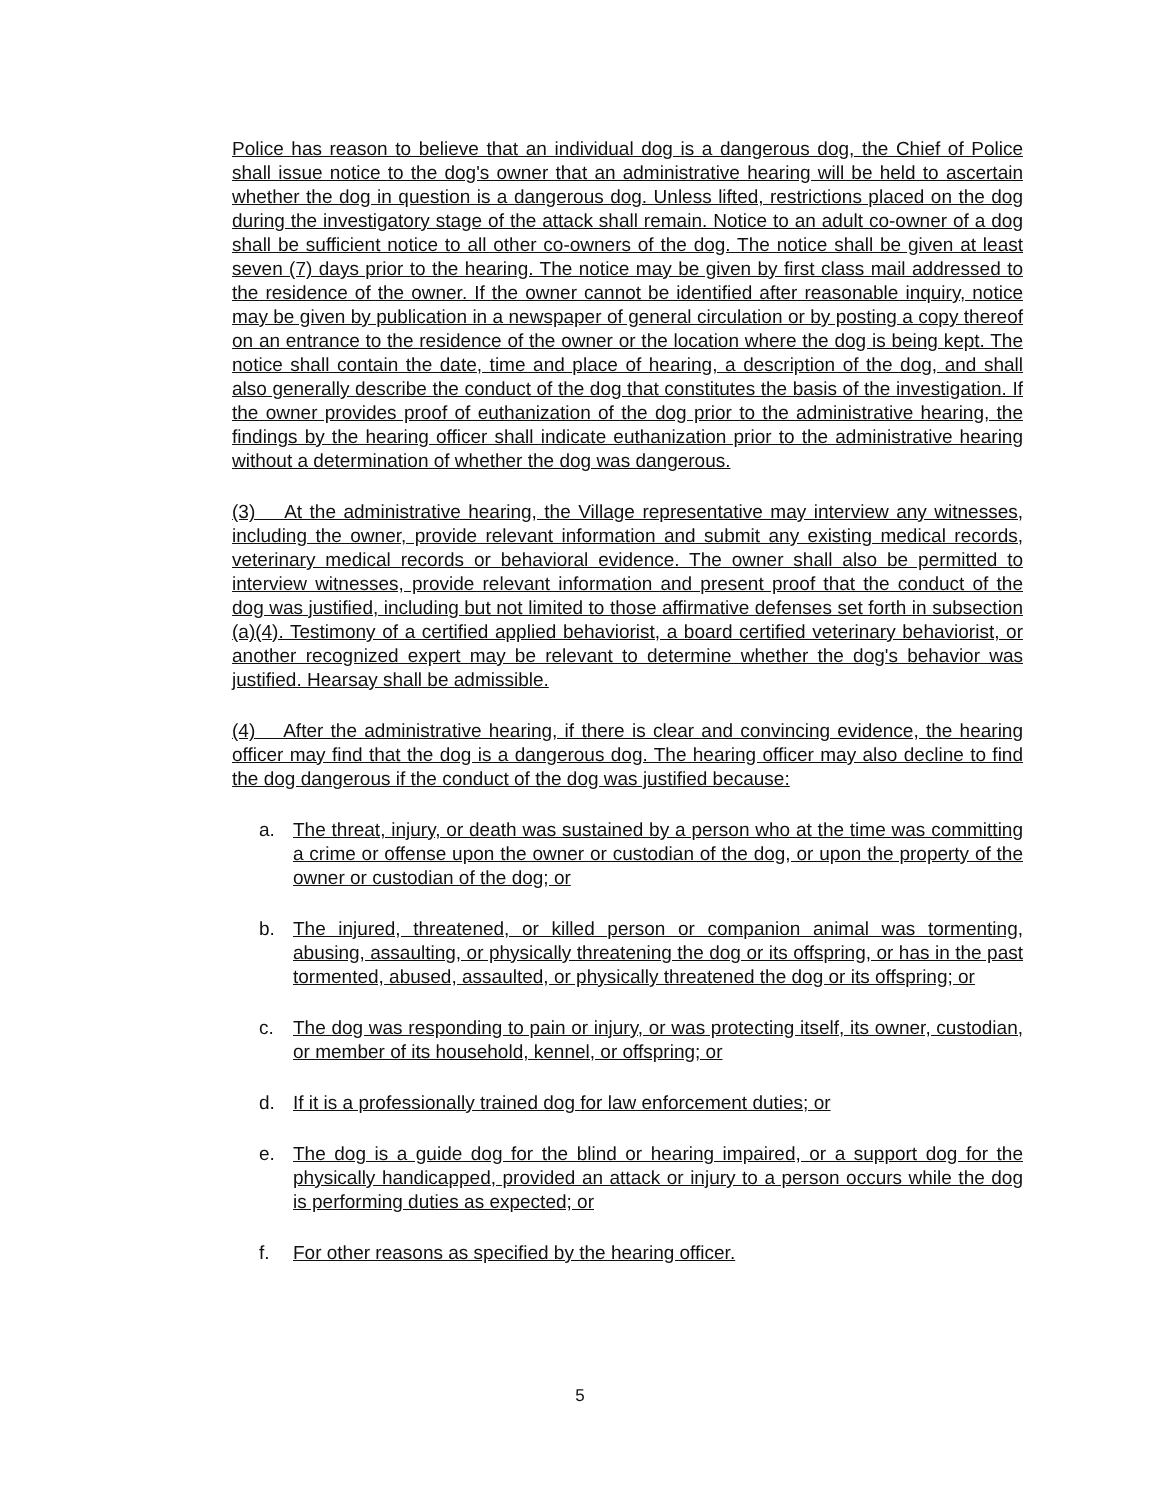Police has reason to believe that an individual dog is a dangerous dog, the Chief of Police shall issue notice to the dog's owner that an administrative hearing will be held to ascertain whether the dog in question is a dangerous dog. Unless lifted, restrictions placed on the dog during the investigatory stage of the attack shall remain. Notice to an adult co-owner of a dog shall be sufficient notice to all other co-owners of the dog. The notice shall be given at least seven (7) days prior to the hearing. The notice may be given by first class mail addressed to the residence of the owner. If the owner cannot be identified after reasonable inquiry, notice may be given by publication in a newspaper of general circulation or by posting a copy thereof on an entrance to the residence of the owner or the location where the dog is being kept. The notice shall contain the date, time and place of hearing, a description of the dog, and shall also generally describe the conduct of the dog that constitutes the basis of the investigation. If the owner provides proof of euthanization of the dog prior to the administrative hearing, the findings by the hearing officer shall indicate euthanization prior to the administrative hearing without a determination of whether the dog was dangerous.
(3) At the administrative hearing, the Village representative may interview any witnesses, including the owner, provide relevant information and submit any existing medical records, veterinary medical records or behavioral evidence. The owner shall also be permitted to interview witnesses, provide relevant information and present proof that the conduct of the dog was justified, including but not limited to those affirmative defenses set forth in subsection (a)(4). Testimony of a certified applied behaviorist, a board certified veterinary behaviorist, or another recognized expert may be relevant to determine whether the dog's behavior was justified. Hearsay shall be admissible.
(4) After the administrative hearing, if there is clear and convincing evidence, the hearing officer may find that the dog is a dangerous dog. The hearing officer may also decline to find the dog dangerous if the conduct of the dog was justified because:
a. The threat, injury, or death was sustained by a person who at the time was committing a crime or offense upon the owner or custodian of the dog, or upon the property of the owner or custodian of the dog; or
b. The injured, threatened, or killed person or companion animal was tormenting, abusing, assaulting, or physically threatening the dog or its offspring, or has in the past tormented, abused, assaulted, or physically threatened the dog or its offspring; or
c. The dog was responding to pain or injury, or was protecting itself, its owner, custodian, or member of its household, kennel, or offspring; or
d. If it is a professionally trained dog for law enforcement duties; or
e. The dog is a guide dog for the blind or hearing impaired, or a support dog for the physically handicapped, provided an attack or injury to a person occurs while the dog is performing duties as expected; or
f. For other reasons as specified by the hearing officer.
5